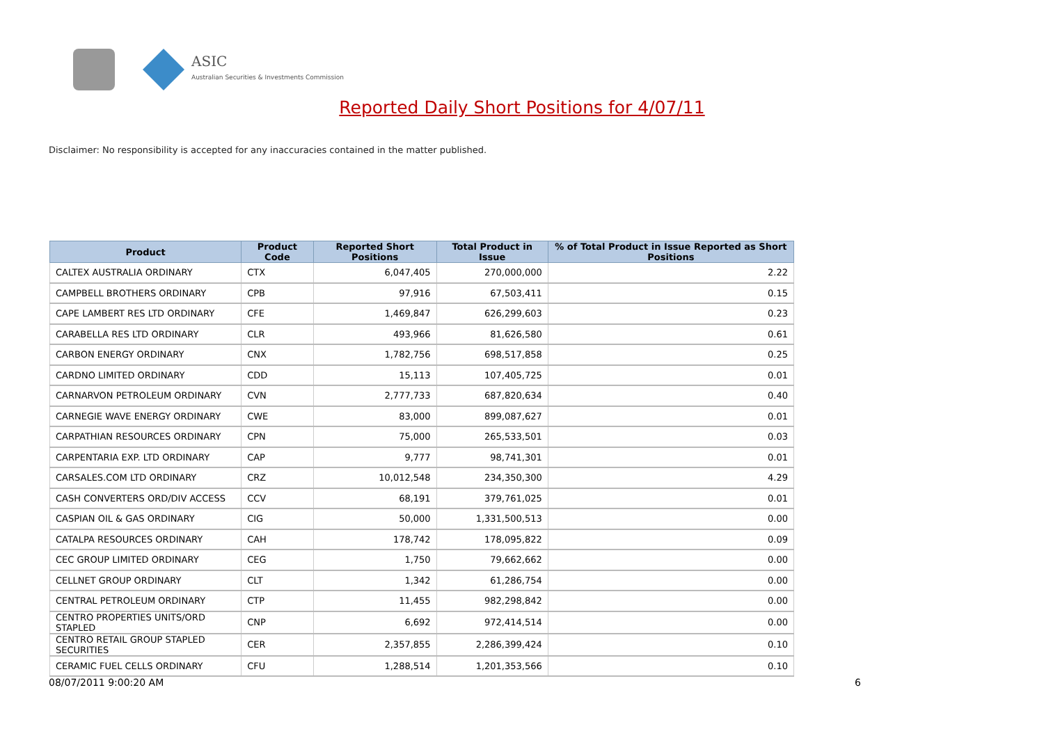ASIC
Australian Securities & Investments Commission
Reported Daily Short Positions for 4/07/11
Disclaimer: No responsibility is accepted for any inaccuracies contained in the matter published.
| Product | Product Code | Reported Short Positions | Total Product in Issue | % of Total Product in Issue Reported as Short Positions |
| --- | --- | --- | --- | --- |
| CALTEX AUSTRALIA ORDINARY | CTX | 6,047,405 | 270,000,000 | 2.22 |
| CAMPBELL BROTHERS ORDINARY | CPB | 97,916 | 67,503,411 | 0.15 |
| CAPE LAMBERT RES LTD ORDINARY | CFE | 1,469,847 | 626,299,603 | 0.23 |
| CARABELLA RES LTD ORDINARY | CLR | 493,966 | 81,626,580 | 0.61 |
| CARBON ENERGY ORDINARY | CNX | 1,782,756 | 698,517,858 | 0.25 |
| CARDNO LIMITED ORDINARY | CDD | 15,113 | 107,405,725 | 0.01 |
| CARNARVON PETROLEUM ORDINARY | CVN | 2,777,733 | 687,820,634 | 0.40 |
| CARNEGIE WAVE ENERGY ORDINARY | CWE | 83,000 | 899,087,627 | 0.01 |
| CARPATHIAN RESOURCES ORDINARY | CPN | 75,000 | 265,533,501 | 0.03 |
| CARPENTARIA EXP. LTD ORDINARY | CAP | 9,777 | 98,741,301 | 0.01 |
| CARSALES.COM LTD ORDINARY | CRZ | 10,012,548 | 234,350,300 | 4.29 |
| CASH CONVERTERS ORD/DIV ACCESS | CCV | 68,191 | 379,761,025 | 0.01 |
| CASPIAN OIL & GAS ORDINARY | CIG | 50,000 | 1,331,500,513 | 0.00 |
| CATALPA RESOURCES ORDINARY | CAH | 178,742 | 178,095,822 | 0.09 |
| CEC GROUP LIMITED ORDINARY | CEG | 1,750 | 79,662,662 | 0.00 |
| CELLNET GROUP ORDINARY | CLT | 1,342 | 61,286,754 | 0.00 |
| CENTRAL PETROLEUM ORDINARY | CTP | 11,455 | 982,298,842 | 0.00 |
| CENTRO PROPERTIES UNITS/ORD STAPLED | CNP | 6,692 | 972,414,514 | 0.00 |
| CENTRO RETAIL GROUP STAPLED SECURITIES | CER | 2,357,855 | 2,286,399,424 | 0.10 |
| CERAMIC FUEL CELLS ORDINARY | CFU | 1,288,514 | 1,201,353,566 | 0.10 |
08/07/2011 9:00:20 AM 6